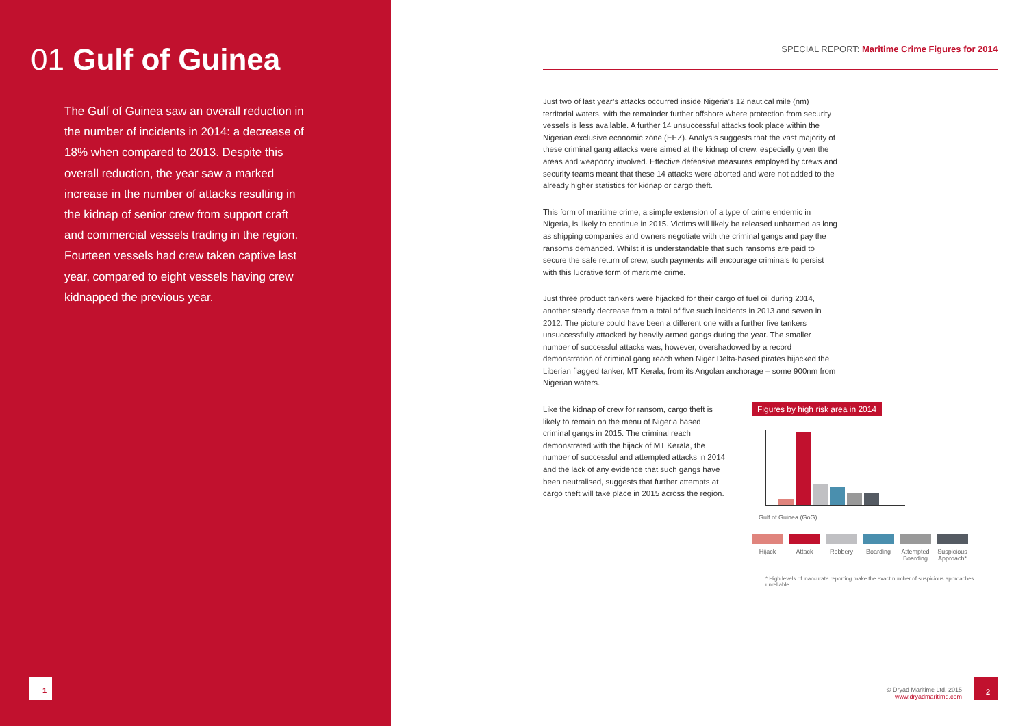01 Gulf of Guinea
The Gulf of Guinea saw an overall reduction in the number of incidents in 2014: a decrease of 18% when compared to 2013. Despite this overall reduction, the year saw a marked increase in the number of attacks resulting in the kidnap of senior crew from support craft and commercial vessels trading in the region. Fourteen vessels had crew taken captive last year, compared to eight vessels having crew kidnapped the previous year.
1
SPECIAL REPORT: Maritime Crime Figures for 2014
Just two of last year’s attacks occurred inside Nigeria’s 12 nautical mile (nm) territorial waters, with the remainder further offshore where protection from security vessels is less available. A further 14 unsuccessful attacks took place within the Nigerian exclusive economic zone (EEZ). Analysis suggests that the vast majority of these criminal gang attacks were aimed at the kidnap of crew, especially given the areas and weaponry involved. Effective defensive measures employed by crews and security teams meant that these 14 attacks were aborted and were not added to the already higher statistics for kidnap or cargo theft.
This form of maritime crime, a simple extension of a type of crime endemic in Nigeria, is likely to continue in 2015. Victims will likely be released unharmed as long as shipping companies and owners negotiate with the criminal gangs and pay the ransoms demanded. Whilst it is understandable that such ransoms are paid to secure the safe return of crew, such payments will encourage criminals to persist with this lucrative form of maritime crime.
Just three product tankers were hijacked for their cargo of fuel oil during 2014, another steady decrease from a total of five such incidents in 2013 and seven in 2012. The picture could have been a different one with a further five tankers unsuccessfully attacked by heavily armed gangs during the year. The smaller number of successful attacks was, however, overshadowed by a record demonstration of criminal gang reach when Niger Delta-based pirates hijacked the Liberian flagged tanker, MT Kerala, from its Angolan anchorage – some 900nm from Nigerian waters.
Like the kidnap of crew for ransom, cargo theft is likely to remain on the menu of Nigeria based criminal gangs in 2015. The criminal reach demonstrated with the hijack of MT Kerala, the number of successful and attempted attacks in 2014 and the lack of any evidence that such gangs have been neutralised, suggests that further attempts at cargo theft will take place in 2015 across the region.
Figures by high risk area in 2014
Gulf of Guinea (GoG)
Hijack Attack Robbery Boarding Attempted Boarding
Suspicious Approach*
* High levels of inaccurate reporting make the exact number of suspicious approaches unreliable.
© Dryad Maritime Ltd. 2015
www.dryadmaritime.com
2